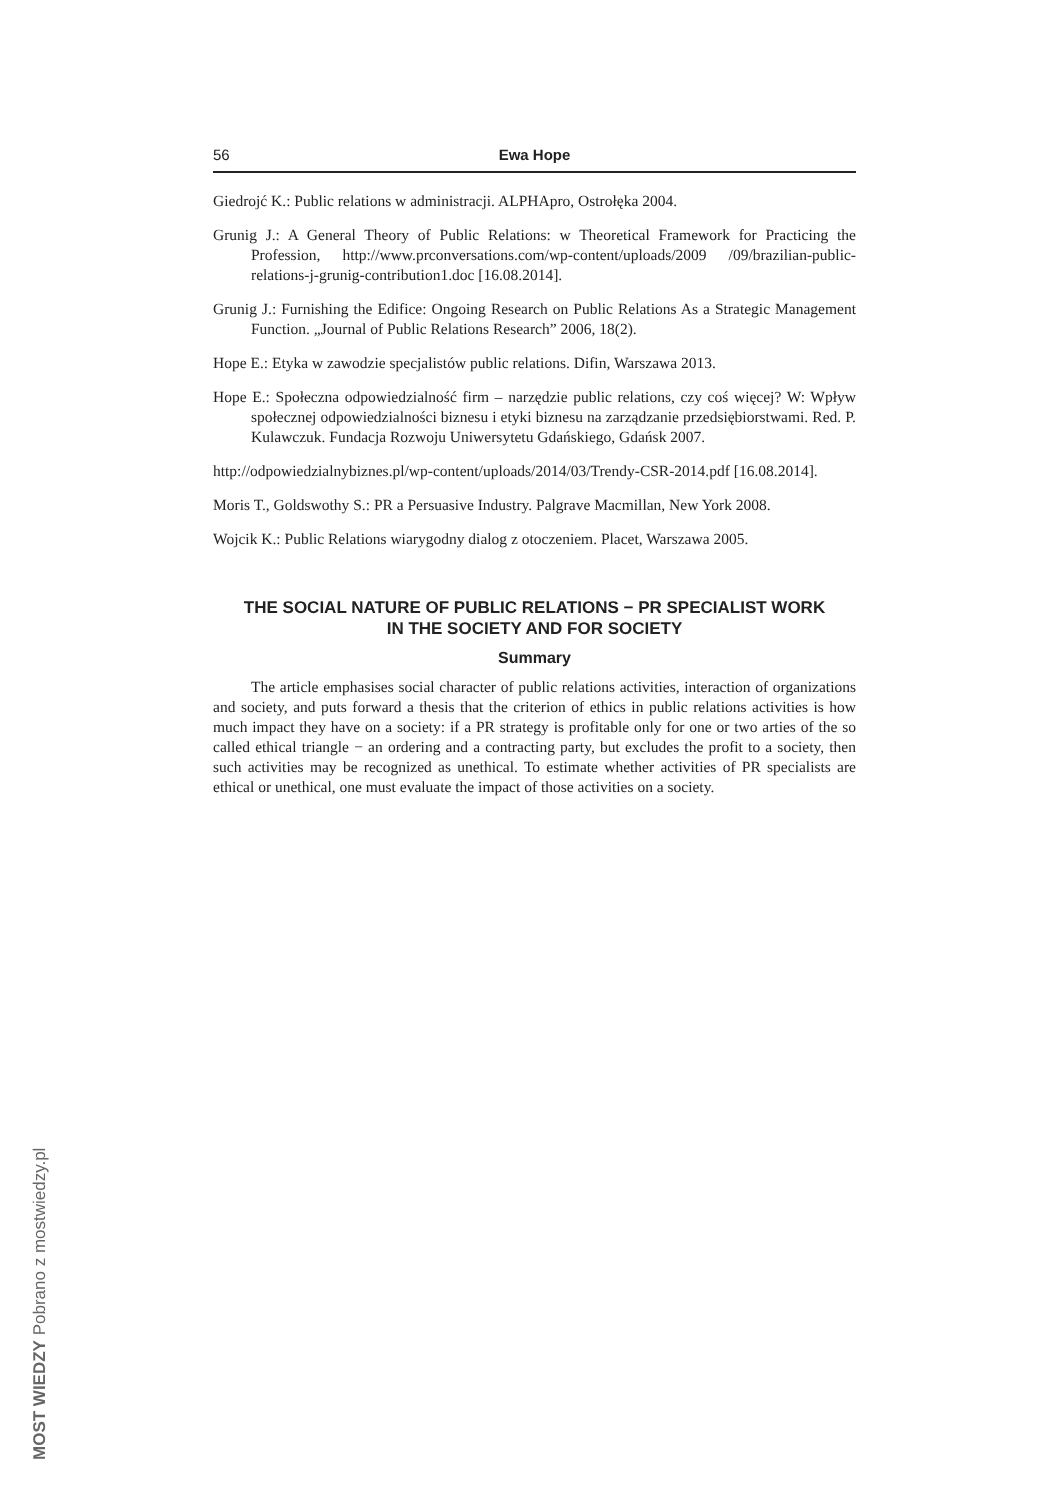56 Ewa Hope
Giedrojć K.: Public relations w administracji. ALPHApro, Ostrołęka 2004.
Grunig J.: A General Theory of Public Relations: w Theoretical Framework for Practicing the Profession, http://www.prconversations.com/wp-content/uploads/2009 /09/brazilian-public-relations-j-grunig-contribution1.doc [16.08.2014].
Grunig J.: Furnishing the Edifice: Ongoing Research on Public Relations As a Strategic Management Function. „Journal of Public Relations Research” 2006, 18(2).
Hope E.: Etyka w zawodzie specjalistów public relations. Difin, Warszawa 2013.
Hope E.: Społeczna odpowiedzialność firm – narzędzie public relations, czy coś więcej? W: Wpływ społecznej odpowiedzialności biznesu i etyki biznesu na zarządzanie przedsiębiorstwami. Red. P. Kulawczuk. Fundacja Rozwoju Uniwersytetu Gdańskiego, Gdańsk 2007.
http://odpowiedzialnybiznes.pl/wp-content/uploads/2014/03/Trendy-CSR-2014.pdf [16.08.2014].
Moris T., Goldswothy S.: PR a Persuasive Industry. Palgrave Macmillan, New York 2008.
Wojcik K.: Public Relations wiarygodny dialog z otoczeniem. Placet, Warszawa 2005.
THE SOCIAL NATURE OF PUBLIC RELATIONS − PR SPECIALIST WORK
IN THE SOCIETY AND FOR SOCIETY
Summary
The article emphasises social character of public relations activities, interaction of organizations and society, and puts forward a thesis that the criterion of ethics in public relations activities is how much impact they have on a society: if a PR strategy is profitable only for one or two arties of the so called ethical triangle − an ordering and a contracting party, but excludes the profit to a society, then such activities may be recognized as unethical. To estimate whether activities of PR specialists are ethical or unethical, one must evaluate the impact of those activities on a society.
MOST WIEDZY Pobrano z mostwiedzy.pl